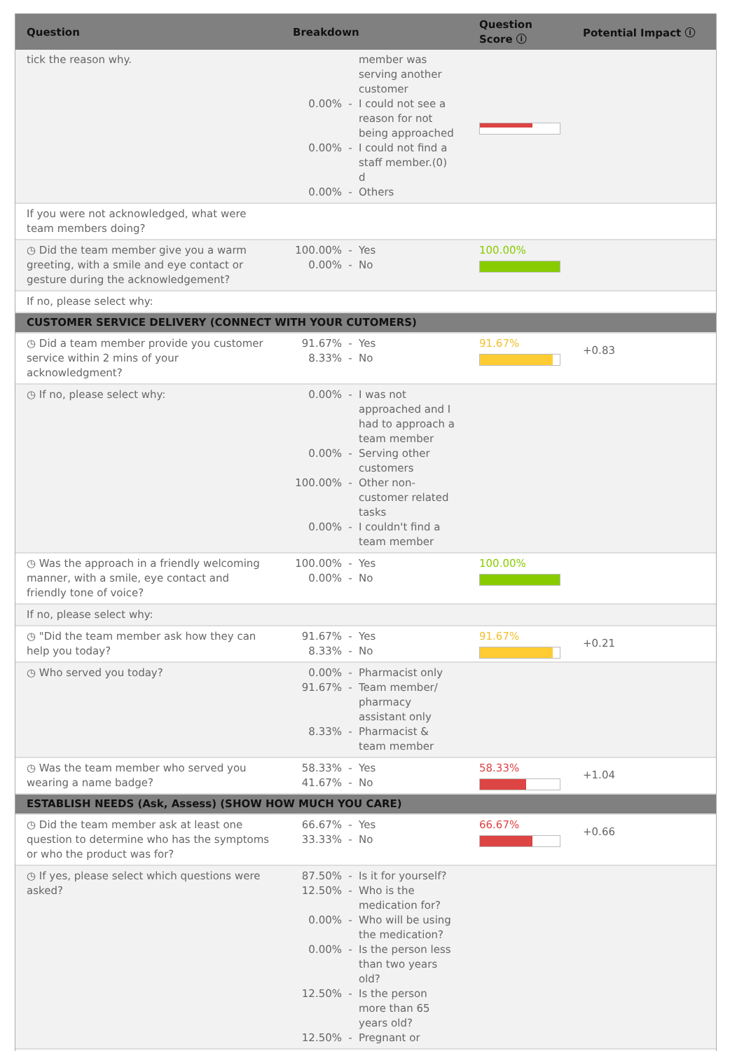| Question | Breakdown | Question Score ⓘ | Potential Impact ⓘ |
| --- | --- | --- | --- |
| tick the reason why. | member was serving another customer 0.00% - I could not see a reason for not being approached 0.00% - I could not find a staff member.(0) d 0.00% - Others | | |
| If you were not acknowledged, what were team members doing? | | | |
| ◷ Did the team member give you a warm greeting, with a smile and eye contact or gesture during the acknowledgement? | 100.00% - Yes 0.00% - No | 100.00% | |
| If no, please select why: | | | |
| CUSTOMER SERVICE DELIVERY (CONNECT WITH YOUR CUTOMERS) | | | |
| ◷ Did a team member provide you customer service within 2 mins of your acknowledgment? | 91.67% - Yes 8.33% - No | 91.67% | +0.83 |
| ◷ If no, please select why: | 0.00% - I was not approached and I had to approach a team member 0.00% - Serving other customers 100.00% - Other non-customer related tasks 0.00% - I couldn't find a team member | | |
| ◷ Was the approach in a friendly welcoming manner, with a smile, eye contact and friendly tone of voice? | 100.00% - Yes 0.00% - No | 100.00% | |
| If no, please select why: | | | |
| ◷ "Did the team member ask how they can help you today? | 91.67% - Yes 8.33% - No | 91.67% | +0.21 |
| ◷ Who served you today? | 0.00% - Pharmacist only 91.67% - Team member/ pharmacy assistant only 8.33% - Pharmacist & team member | | |
| ◷ Was the team member who served you wearing a name badge? | 58.33% - Yes 41.67% - No | 58.33% | +1.04 |
| ESTABLISH NEEDS (Ask, Assess) (SHOW HOW MUCH YOU CARE) | | | |
| ◷ Did the team member ask at least one question to determine who has the symptoms or who the product was for? | 66.67% - Yes 33.33% - No | 66.67% | +0.66 |
| ◷ If yes, please select which questions were asked? | 87.50% - Is it for yourself? 12.50% - Who is the medication for? 0.00% - Who will be using the medication? 0.00% - Is the person less than two years old? 12.50% - Is the person more than 65 years old? 12.50% - Pregnant or | | |